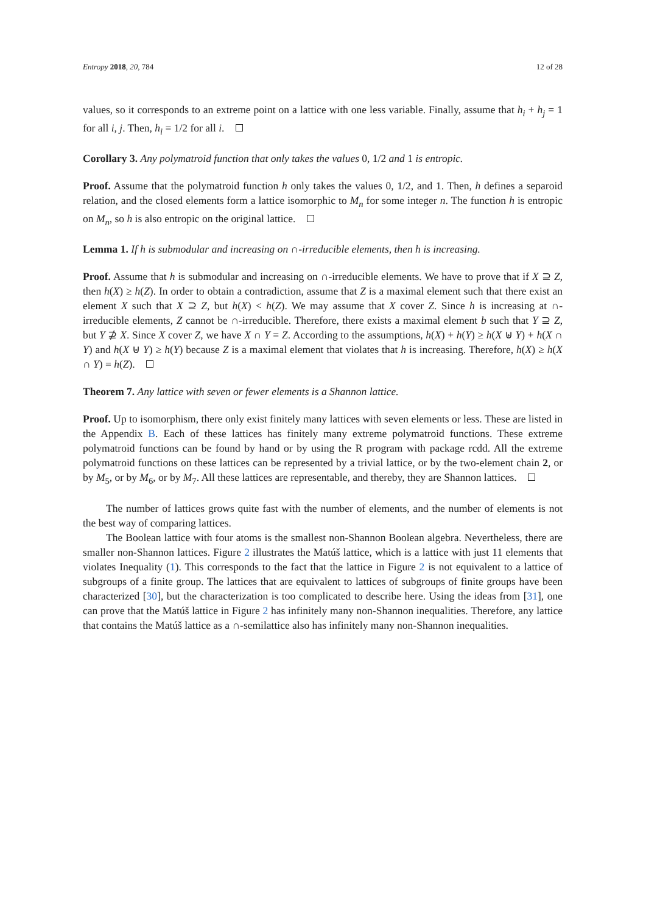Entropy 2018, 20, 784 12 of 28
values, so it corresponds to an extreme point on a lattice with one less variable. Finally, assume that h<sub>i</sub> + h<sub>j</sub> = 1 for all i, j. Then, h<sub>i</sub> = 1/2 for all i.
Corollary 3. Any polymatroid function that only takes the values 0, 1/2 and 1 is entropic.
Proof. Assume that the polymatroid function h only takes the values 0, 1/2, and 1. Then, h defines a separoid relation, and the closed elements form a lattice isomorphic to M<sub>n</sub> for some integer n. The function h is entropic on M<sub>n</sub>, so h is also entropic on the original lattice.
Lemma 1. If h is submodular and increasing on ∩-irreducible elements, then h is increasing.
Proof. Assume that h is submodular and increasing on ∩-irreducible elements. We have to prove that if X ⊇ Z, then h(X) ≥ h(Z). In order to obtain a contradiction, assume that Z is a maximal element such that there exist an element X such that X ⊇ Z, but h(X) < h(Z). We may assume that X cover Z. Since h is increasing at ∩-irreducible elements, Z cannot be ∩-irreducible. Therefore, there exists a maximal element b such that Y ⊇ Z, but Y ⊉ X. Since X cover Z, we have X ∩ Y = Z. According to the assumptions, h(X) + h(Y) ≥ h(X ⊎ Y) + h(X ∩ Y) and h(X ⊎ Y) ≥ h(Y) because Z is a maximal element that violates that h is increasing. Therefore, h(X) ≥ h(X ∩ Y) = h(Z).
Theorem 7. Any lattice with seven or fewer elements is a Shannon lattice.
Proof. Up to isomorphism, there only exist finitely many lattices with seven elements or less. These are listed in the Appendix B. Each of these lattices has finitely many extreme polymatroid functions. These extreme polymatroid functions can be found by hand or by using the R program with package rcdd. All the extreme polymatroid functions on these lattices can be represented by a trivial lattice, or by the two-element chain 2, or by M<sub>5</sub>, or by M<sub>6</sub>, or by M<sub>7</sub>. All these lattices are representable, and thereby, they are Shannon lattices.
The number of lattices grows quite fast with the number of elements, and the number of elements is not the best way of comparing lattices.
The Boolean lattice with four atoms is the smallest non-Shannon Boolean algebra. Nevertheless, there are smaller non-Shannon lattices. Figure 2 illustrates the Matúš lattice, which is a lattice with just 11 elements that violates Inequality (1). This corresponds to the fact that the lattice in Figure 2 is not equivalent to a lattice of subgroups of a finite group. The lattices that are equivalent to lattices of subgroups of finite groups have been characterized [30], but the characterization is too complicated to describe here. Using the ideas from [31], one can prove that the Matúš lattice in Figure 2 has infinitely many non-Shannon inequalities. Therefore, any lattice that contains the Matúš lattice as a ∩-semilattice also has infinitely many non-Shannon inequalities.